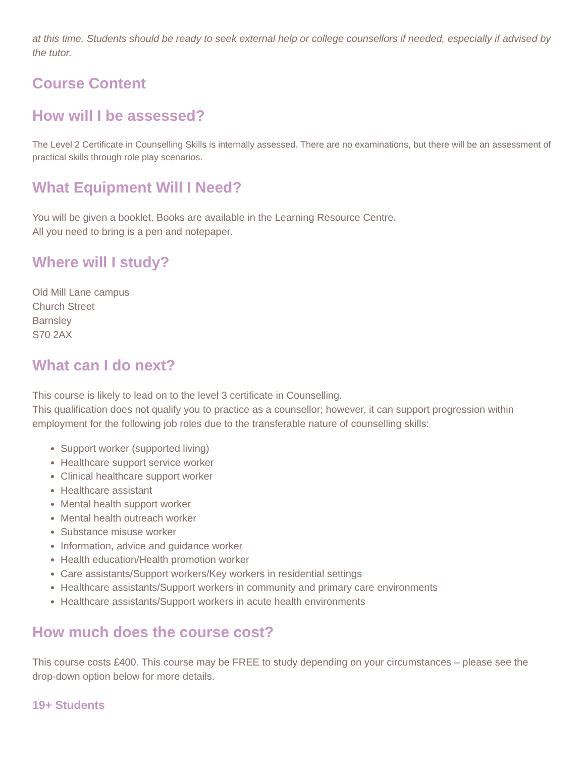at this time. Students should be ready to seek external help or college counsellors if needed, especially if advised by the tutor.
Course Content
How will I be assessed?
The Level 2 Certificate in Counselling Skills is internally assessed. There are no examinations, but there will be an assessment of practical skills through role play scenarios.
What Equipment Will I Need?
You will be given a booklet. Books are available in the Learning Resource Centre.
All you need to bring is a pen and notepaper.
Where will I study?
Old Mill Lane campus
Church Street
Barnsley
S70 2AX
What can I do next?
This course is likely to lead on to the level 3 certificate in Counselling.
This qualification does not qualify you to practice as a counsellor; however, it can support progression within employment for the following job roles due to the transferable nature of counselling skills:
Support worker (supported living)
Healthcare support service worker
Clinical healthcare support worker
Healthcare assistant
Mental health support worker
Mental health outreach worker
Substance misuse worker
Information, advice and guidance worker
Health education/Health promotion worker
Care assistants/Support workers/Key workers in residential settings
Healthcare assistants/Support workers in community and primary care environments
Healthcare assistants/Support workers in acute health environments
How much does the course cost?
This course costs £400. This course may be FREE to study depending on your circumstances – please see the drop-down option below for more details.
19+ Students